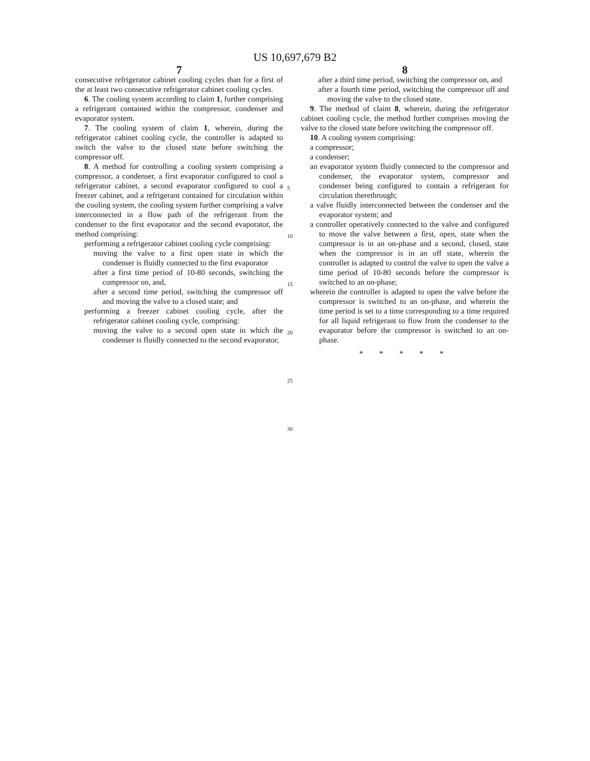US 10,697,679 B2
7
consecutive refrigerator cabinet cooling cycles than for a first of the at least two consecutive refrigerator cabinet cooling cycles.
6. The cooling system according to claim 1, further comprising a refrigerant contained within the compressor, condenser and evaporator system.
7. The cooling system of claim 1, wherein, during the refrigerator cabinet cooling cycle, the controller is adapted to switch the valve to the closed state before switching the compressor off.
8. A method for controlling a cooling system comprising a compressor, a condenser, a first evaporator configured to cool a refrigerator cabinet, a second evaporator configured to cool a freezer cabinet, and a refrigerant contained for circulation within the cooling system, the cooling system further comprising a valve interconnected in a flow path of the refrigerant from the condenser to the first evaporator and the second evaporator, the method comprising:
performing a refrigerator cabinet cooling cycle comprising:
moving the valve to a first open state in which the condenser is fluidly connected to the first evaporator
after a first time period of 10-80 seconds, switching the compressor on, and,
after a second time period, switching the compressor off and moving the valve to a closed state; and
performing a freezer cabinet cooling cycle, after the refrigerator cabinet cooling cycle, comprising:
moving the valve to a second open state in which the condenser is fluidly connected to the second evaporator,
5
10
15
20
25
30
8
after a third time period, switching the compressor on, and
after a fourth time period, switching the compressor off and moving the valve to the closed state.
9. The method of claim 8, wherein, during the refrigerator cabinet cooling cycle, the method further comprises moving the valve to the closed state before switching the compressor off.
10. A cooling system comprising:
a compressor;
a condenser;
an evaporator system fluidly connected to the compressor and condenser, the evaporator system, compressor and condenser being configured to contain a refrigerant for circulation therethrough;
a valve fluidly interconnected between the condenser and the evaporator system; and
a controller operatively connected to the valve and configured to move the valve between a first, open, state when the compressor is in an on-phase and a second, closed, state when the compressor is in an off state, wherein the controller is adapted to control the valve to open the valve a time period of 10-80 seconds before the compressor is switched to an on-phase;
wherein the controller is adapted to open the valve before the compressor is switched to an on-phase, and wherein the time period is set to a time corresponding to a time required for all liquid refrigerant to flow from the condenser to the evaporator before the compressor is switched to an on-phase.
* * * * *